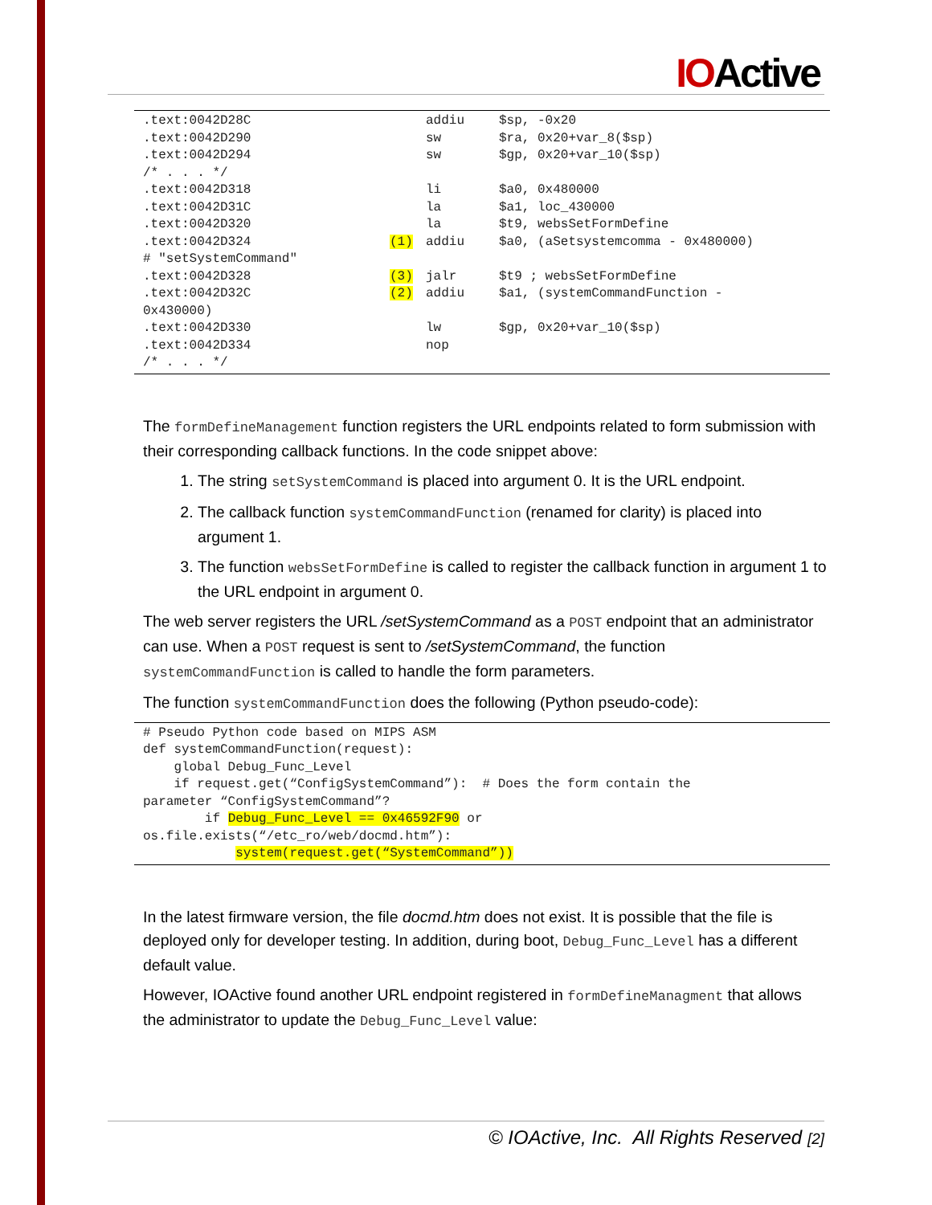IOActive
| .text:0042D28C | | addiu | $sp, -0x20 |
| .text:0042D290 | | sw | $ra, 0x20+var_8($sp) |
| .text:0042D294 | | sw | $gp, 0x20+var_10($sp) |
| /* . . . */ | | | |
| .text:0042D318 | | li | $a0, 0x480000 |
| .text:0042D31C | | la | $a1, loc_430000 |
| .text:0042D320 | | la | $t9, websSetFormDefine |
| .text:0042D324 | (1) | addiu | $a0, (aSetsystemcomma - 0x480000) |
| # "setSystemCommand" | | | |
| .text:0042D328 | (3) | jalr | $t9 ; websSetFormDefine |
| .text:0042D32C | (2) | addiu | $a1, (systemCommandFunction - |
| 0x430000) | | | |
| .text:0042D330 | | lw | $gp, 0x20+var_10($sp) |
| .text:0042D334 | | nop | |
| /* . . . */ | | | |
The formDefineManagement function registers the URL endpoints related to form submission with their corresponding callback functions. In the code snippet above:
1. The string setSystemCommand is placed into argument 0. It is the URL endpoint.
2. The callback function systemCommandFunction (renamed for clarity) is placed into argument 1.
3. The function websSetFormDefine is called to register the callback function in argument 1 to the URL endpoint in argument 0.
The web server registers the URL /setSystemCommand as a POST endpoint that an administrator can use. When a POST request is sent to /setSystemCommand, the function systemCommandFunction is called to handle the form parameters.
The function systemCommandFunction does the following (Python pseudo-code):
# Pseudo Python code based on MIPS ASM
def systemCommandFunction(request):
    global Debug_Func_Level
    if request.get(“ConfigSystemCommand”):  # Does the form contain the
parameter “ConfigSystemCommand”?
        if Debug_Func_Level == 0x46592F90 or
os.file.exists(“/etc_ro/web/docmd.htm”):
            system(request.get(“SystemCommand”))
In the latest firmware version, the file docmd.htm does not exist. It is possible that the file is deployed only for developer testing. In addition, during boot, Debug_Func_Level has a different default value.
However, IOActive found another URL endpoint registered in formDefineManagment that allows the administrator to update the Debug_Func_Level value:
© IOActive, Inc. All Rights Reserved [2]